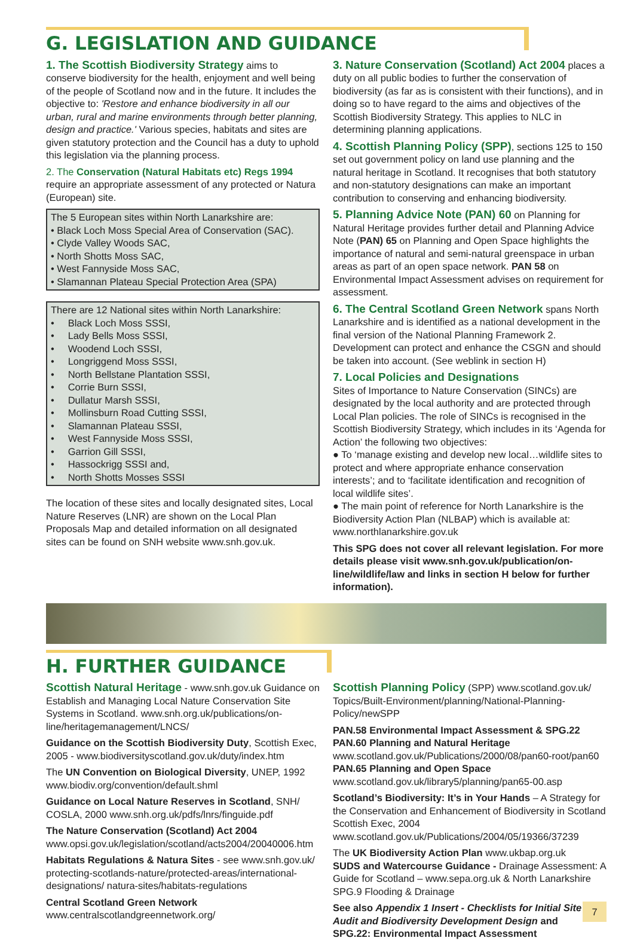G. LEGISLATION AND GUIDANCE
1. The Scottish Biodiversity Strategy aims to conserve biodiversity for the health, enjoyment and well being of the people of Scotland now and in the future. It includes the objective to: 'Restore and enhance biodiversity in all our urban, rural and marine environments through better planning, design and practice.' Various species, habitats and sites are given statutory protection and the Council has a duty to uphold this legislation via the planning process.
2. The Conservation (Natural Habitats etc) Regs 1994 require an appropriate assessment of any protected or Natura (European) site.
The 5 European sites within North Lanarkshire are:
• Black Loch Moss Special Area of Conservation (SAC).
• Clyde Valley Woods SAC,
• North Shotts Moss SAC,
• West Fannyside Moss SAC,
• Slamannan Plateau Special Protection Area (SPA)
There are 12 National sites within North Lanarkshire:
• Black Loch Moss SSSI,
• Lady Bells Moss SSSI,
• Woodend Loch SSSI,
• Longriggend Moss SSSI,
• North Bellstane Plantation SSSI,
• Corrie Burn SSSI,
• Dullatur Marsh SSSI,
• Mollinsburn Road Cutting SSSI,
• Slamannan Plateau SSSI,
• West Fannyside Moss SSSI,
• Garrion Gill SSSI,
• Hassockrigg SSSI and,
• North Shotts Mosses SSSI
The location of these sites and locally designated sites, Local Nature Reserves (LNR) are shown on the Local Plan Proposals Map and detailed information on all designated sites can be found on SNH website www.snh.gov.uk.
3. Nature Conservation (Scotland) Act 2004 places a duty on all public bodies to further the conservation of biodiversity (as far as is consistent with their functions), and in doing so to have regard to the aims and objectives of the Scottish Biodiversity Strategy. This applies to NLC in determining planning applications.
4. Scottish Planning Policy (SPP), sections 125 to 150 set out government policy on land use planning and the natural heritage in Scotland. It recognises that both statutory and non-statutory designations can make an important contribution to conserving and enhancing biodiversity.
5. Planning Advice Note (PAN) 60 on Planning for Natural Heritage provides further detail and Planning Advice Note (PAN) 65 on Planning and Open Space highlights the importance of natural and semi-natural greenspace in urban areas as part of an open space network. PAN 58 on Environmental Impact Assessment advises on requirement for assessment.
6. The Central Scotland Green Network spans North Lanarkshire and is identified as a national development in the final version of the National Planning Framework 2. Development can protect and enhance the CSGN and should be taken into account. (See weblink in section H)
7. Local Policies and Designations
Sites of Importance to Nature Conservation (SINCs) are designated by the local authority and are protected through Local Plan policies. The role of SINCs is recognised in the Scottish Biodiversity Strategy, which includes in its ‘Agenda for Action’ the following two objectives:
● To ‘manage existing and develop new local…wildlife sites to protect and where appropriate enhance conservation interests’; and to ‘facilitate identification and recognition of local wildlife sites’.
● The main point of reference for North Lanarkshire is the Biodiversity Action Plan (NLBAP) which is available at: www.northlanarkshire.gov.uk
This SPG does not cover all relevant legislation. For more details please visit www.snh.gov.uk/publication/on-line/wildlife/law and links in section H below for further information).
H. FURTHER GUIDANCE
Scottish Natural Heritage - www.snh.gov.uk Guidance on Establish and Managing Local Nature Conservation Site Systems in Scotland. www.snh.org.uk/publications/on-line/heritagemanagement/LNCS/
Guidance on the Scottish Biodiversity Duty, Scottish Exec, 2005 - www.biodiversityscotland.gov.uk/duty/index.htm
The UN Convention on Biological Diversity, UNEP, 1992 www.biodiv.org/convention/default.shml
Guidance on Local Nature Reserves in Scotland, SNH/ COSLA, 2000 www.snh.org.uk/pdfs/lnrs/finguide.pdf
The Nature Conservation (Scotland) Act 2004 www.opsi.gov.uk/legislation/scotland/acts2004/20040006.htm
Habitats Regulations & Natura Sites - see www.snh.gov.uk/ protecting-scotlands-nature/protected-areas/international-designations/ natura-sites/habitats-regulations
Central Scotland Green Network
www.centralscotlandgreennetwork.org/
Scottish Planning Policy (SPP) www.scotland.gov.uk/ Topics/Built-Environment/planning/National-Planning-Policy/newSPP
PAN.58 Environmental Impact Assessment & SPG.22
PAN.60 Planning and Natural Heritage
www.scotland.gov.uk/Publications/2000/08/pan60-root/pan60
PAN.65 Planning and Open Space
www.scotland.gov.uk/library5/planning/pan65-00.asp
Scotland’s Biodiversity: It’s in Your Hands – A Strategy for the Conservation and Enhancement of Biodiversity in Scotland Scottish Exec, 2004 www.scotland.gov.uk/Publications/2004/05/19366/37239
The UK Biodiversity Action Plan www.ukbap.org.uk
SUDS and Watercourse Guidance - Drainage Assessment: A Guide for Scotland – www.sepa.org.uk & North Lanarkshire SPG.9 Flooding & Drainage
7
See also Appendix 1 Insert - Checklists for Initial Site Audit and Biodiversity Development Design and SPG.22: Environmental Impact Assessment